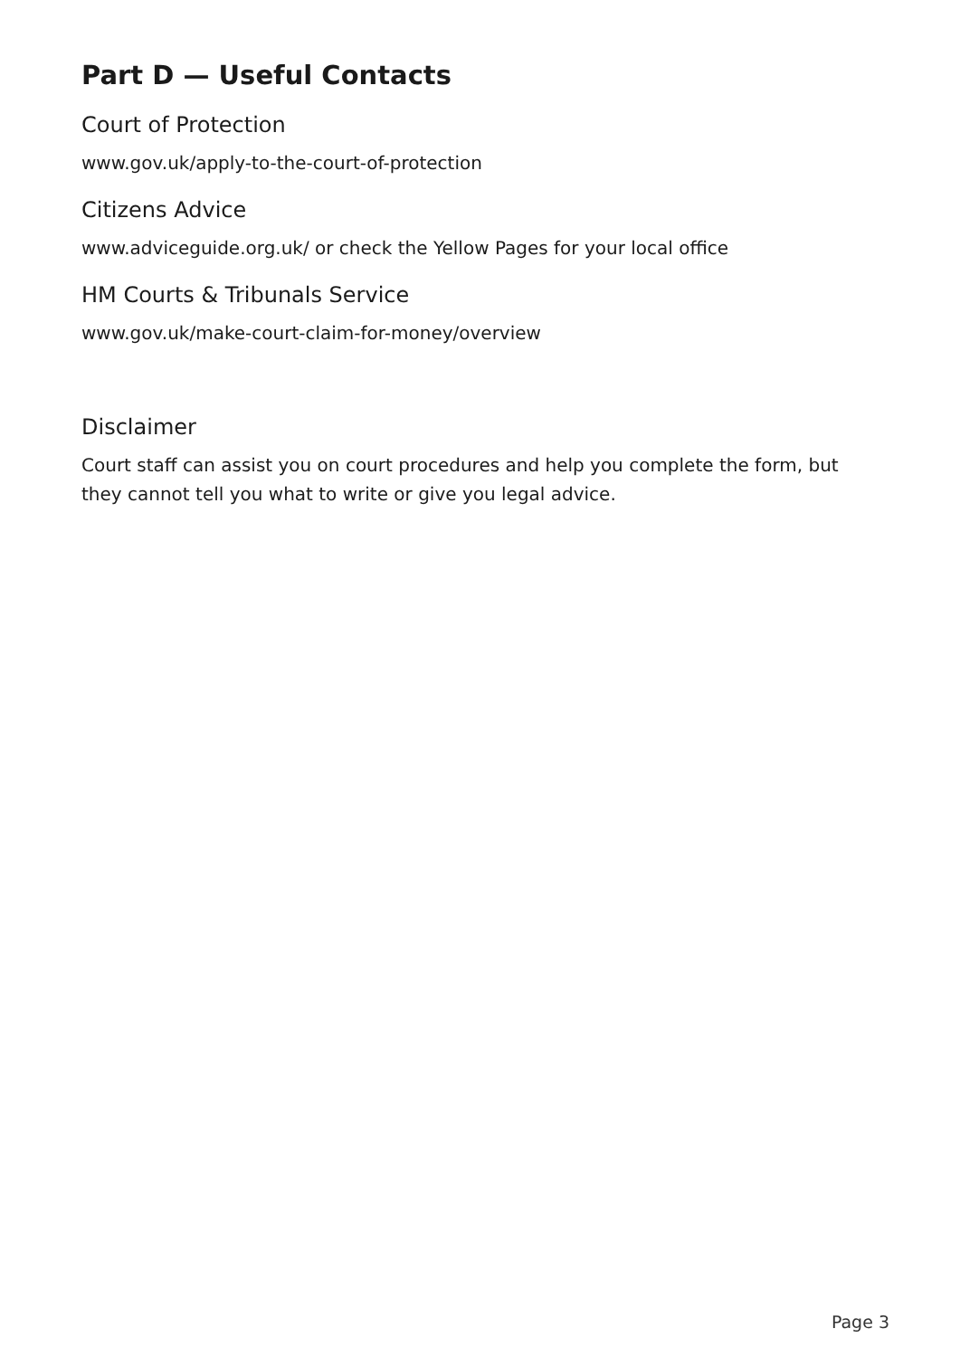Part D — Useful Contacts
Court of Protection
www.gov.uk/apply-to-the-court-of-protection
Citizens Advice
www.adviceguide.org.uk/ or check the Yellow Pages for your local office
HM Courts & Tribunals Service
www.gov.uk/make-court-claim-for-money/overview
Disclaimer
Court staff can assist you on court procedures and help you complete the form, but they cannot tell you what to write or give you legal advice.
Page 3